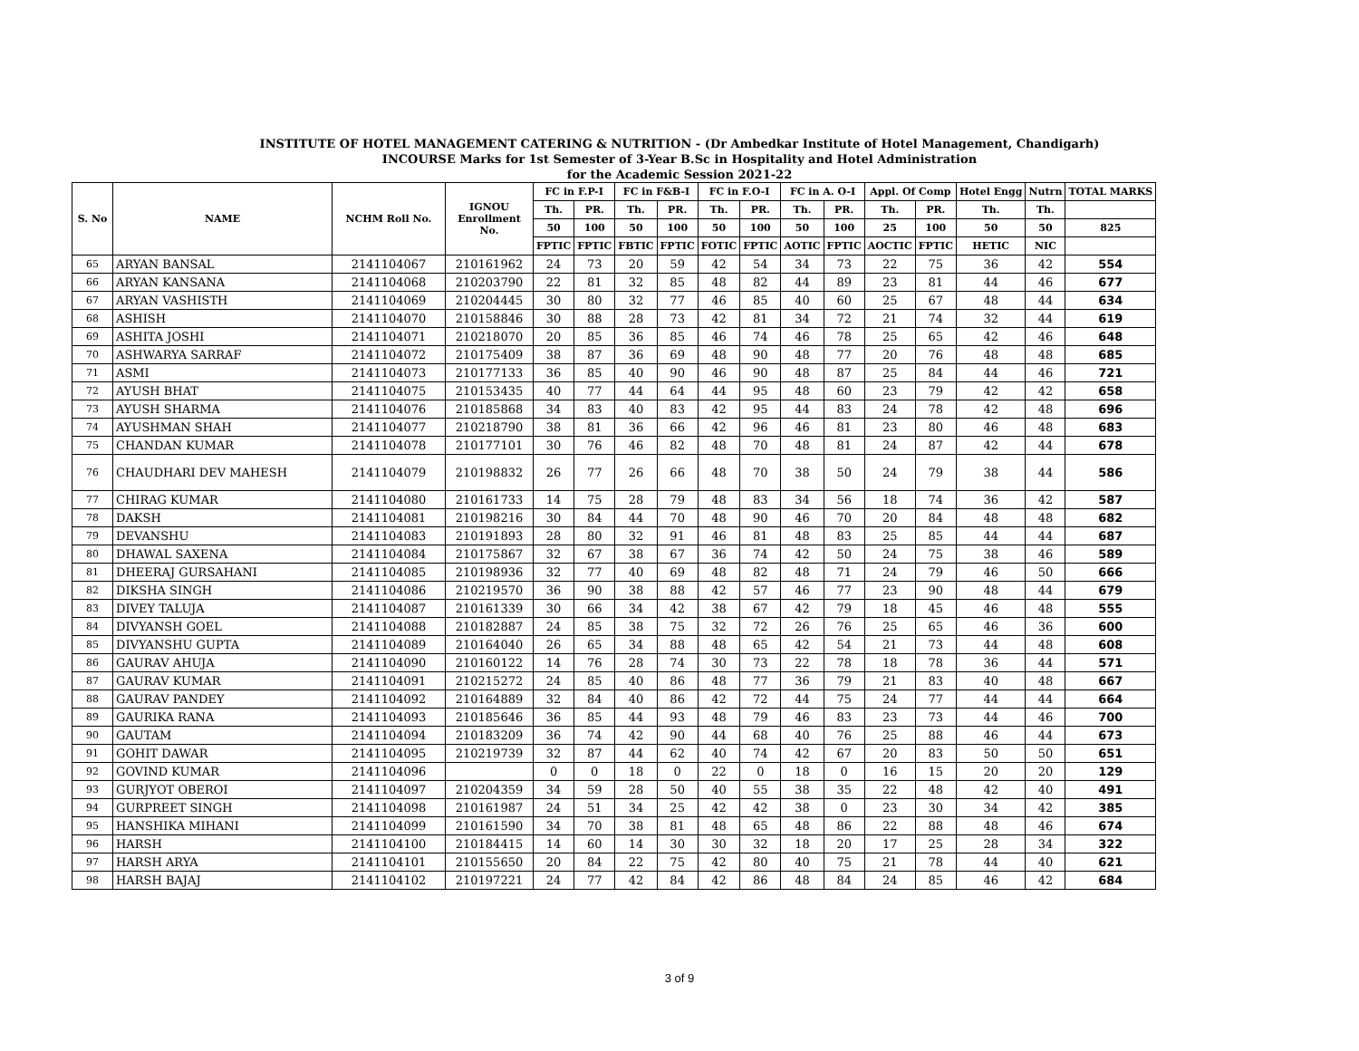INSTITUTE OF HOTEL MANAGEMENT CATERING & NUTRITION - (Dr Ambedkar Institute of Hotel Management, Chandigarh)
INCOURSE Marks for 1st Semester of 3-Year B.Sc in Hospitality and Hotel Administration
for the Academic Session 2021-22
| S. No | NAME | NCHM Roll No. | IGNOU Enrollment No. | FC in F.P-I | | FC in F&B-I | | FC in F.O-I | | FC in A. O-I | | Appl. Of Comp | | Hotel Engg | Nutrn | TOTAL MARKS |
| --- | --- | --- | --- | --- | --- | --- | --- | --- | --- | --- | --- | --- | --- | --- | --- | --- |
| | | | | Th. | PR. | Th. | PR. | Th. | PR. | Th. | PR. | Th. | PR. | Th. | Th. | |
| | | | | 50 | 100 | 50 | 100 | 50 | 100 | 50 | 100 | 25 | 100 | 50 | 50 | 825 |
| | | | | FPTIC | FPTIC | FBTIC | FPTIC | FOTIC | FPTIC | AOTIC | FPTIC | AOCTIC | FPTIC | HETIC | NIC | |
| 65 | ARYAN BANSAL | 2141104067 | 210161962 | 24 | 73 | 20 | 59 | 42 | 54 | 34 | 73 | 22 | 75 | 36 | 42 | 554 |
| 66 | ARYAN KANSANA | 2141104068 | 210203790 | 22 | 81 | 32 | 85 | 48 | 82 | 44 | 89 | 23 | 81 | 44 | 46 | 677 |
| 67 | ARYAN VASHISTH | 2141104069 | 210204445 | 30 | 80 | 32 | 77 | 46 | 85 | 40 | 60 | 25 | 67 | 48 | 44 | 634 |
| 68 | ASHISH | 2141104070 | 210158846 | 30 | 88 | 28 | 73 | 42 | 81 | 34 | 72 | 21 | 74 | 32 | 44 | 619 |
| 69 | ASHITA JOSHI | 2141104071 | 210218070 | 20 | 85 | 36 | 85 | 46 | 74 | 46 | 78 | 25 | 65 | 42 | 46 | 648 |
| 70 | ASHWARYA SARRAF | 2141104072 | 210175409 | 38 | 87 | 36 | 69 | 48 | 90 | 48 | 77 | 20 | 76 | 48 | 48 | 685 |
| 71 | ASMI | 2141104073 | 210177133 | 36 | 85 | 40 | 90 | 46 | 90 | 48 | 87 | 25 | 84 | 44 | 46 | 721 |
| 72 | AYUSH BHAT | 2141104075 | 210153435 | 40 | 77 | 44 | 64 | 44 | 95 | 48 | 60 | 23 | 79 | 42 | 42 | 658 |
| 73 | AYUSH SHARMA | 2141104076 | 210185868 | 34 | 83 | 40 | 83 | 42 | 95 | 44 | 83 | 24 | 78 | 42 | 48 | 696 |
| 74 | AYUSHMAN SHAH | 2141104077 | 210218790 | 38 | 81 | 36 | 66 | 42 | 96 | 46 | 81 | 23 | 80 | 46 | 48 | 683 |
| 75 | CHANDAN KUMAR | 2141104078 | 210177101 | 30 | 76 | 46 | 82 | 48 | 70 | 48 | 81 | 24 | 87 | 42 | 44 | 678 |
| 76 | CHAUDHARI DEV MAHESH | 2141104079 | 210198832 | 26 | 77 | 26 | 66 | 48 | 70 | 38 | 50 | 24 | 79 | 38 | 44 | 586 |
| 77 | CHIRAG KUMAR | 2141104080 | 210161733 | 14 | 75 | 28 | 79 | 48 | 83 | 34 | 56 | 18 | 74 | 36 | 42 | 587 |
| 78 | DAKSH | 2141104081 | 210198216 | 30 | 84 | 44 | 70 | 48 | 90 | 46 | 70 | 20 | 84 | 48 | 48 | 682 |
| 79 | DEVANSHU | 2141104083 | 210191893 | 28 | 80 | 32 | 91 | 46 | 81 | 48 | 83 | 25 | 85 | 44 | 44 | 687 |
| 80 | DHAWAL SAXENA | 2141104084 | 210175867 | 32 | 67 | 38 | 67 | 36 | 74 | 42 | 50 | 24 | 75 | 38 | 46 | 589 |
| 81 | DHEERAJ GURSAHANI | 2141104085 | 210198936 | 32 | 77 | 40 | 69 | 48 | 82 | 48 | 71 | 24 | 79 | 46 | 50 | 666 |
| 82 | DIKSHA SINGH | 2141104086 | 210219570 | 36 | 90 | 38 | 88 | 42 | 57 | 46 | 77 | 23 | 90 | 48 | 44 | 679 |
| 83 | DIVEY TALUJA | 2141104087 | 210161339 | 30 | 66 | 34 | 42 | 38 | 67 | 42 | 79 | 18 | 45 | 46 | 48 | 555 |
| 84 | DIVYANSH GOEL | 2141104088 | 210182887 | 24 | 85 | 38 | 75 | 32 | 72 | 26 | 76 | 25 | 65 | 46 | 36 | 600 |
| 85 | DIVYANSHU GUPTA | 2141104089 | 210164040 | 26 | 65 | 34 | 88 | 48 | 65 | 42 | 54 | 21 | 73 | 44 | 48 | 608 |
| 86 | GAURAV AHUJA | 2141104090 | 210160122 | 14 | 76 | 28 | 74 | 30 | 73 | 22 | 78 | 18 | 78 | 36 | 44 | 571 |
| 87 | GAURAV KUMAR | 2141104091 | 210215272 | 24 | 85 | 40 | 86 | 48 | 77 | 36 | 79 | 21 | 83 | 40 | 48 | 667 |
| 88 | GAURAV PANDEY | 2141104092 | 210164889 | 32 | 84 | 40 | 86 | 42 | 72 | 44 | 75 | 24 | 77 | 44 | 44 | 664 |
| 89 | GAURIKA RANA | 2141104093 | 210185646 | 36 | 85 | 44 | 93 | 48 | 79 | 46 | 83 | 23 | 73 | 44 | 46 | 700 |
| 90 | GAUTAM | 2141104094 | 210183209 | 36 | 74 | 42 | 90 | 44 | 68 | 40 | 76 | 25 | 88 | 46 | 44 | 673 |
| 91 | GOHIT DAWAR | 2141104095 | 210219739 | 32 | 87 | 44 | 62 | 40 | 74 | 42 | 67 | 20 | 83 | 50 | 50 | 651 |
| 92 | GOVIND KUMAR | 2141104096 | | 0 | 0 | 18 | 0 | 22 | 0 | 18 | 0 | 16 | 15 | 20 | 20 | 129 |
| 93 | GURJYOT OBEROI | 2141104097 | 210204359 | 34 | 59 | 28 | 50 | 40 | 55 | 38 | 35 | 22 | 48 | 42 | 40 | 491 |
| 94 | GURPREET SINGH | 2141104098 | 210161987 | 24 | 51 | 34 | 25 | 42 | 42 | 38 | 0 | 23 | 30 | 34 | 42 | 385 |
| 95 | HANSHIKA MIHANI | 2141104099 | 210161590 | 34 | 70 | 38 | 81 | 48 | 65 | 48 | 86 | 22 | 88 | 48 | 46 | 674 |
| 96 | HARSH | 2141104100 | 210184415 | 14 | 60 | 14 | 30 | 30 | 32 | 18 | 20 | 17 | 25 | 28 | 34 | 322 |
| 97 | HARSH ARYA | 2141104101 | 210155650 | 20 | 84 | 22 | 75 | 42 | 80 | 40 | 75 | 21 | 78 | 44 | 40 | 621 |
| 98 | HARSH BAJAJ | 2141104102 | 210197221 | 24 | 77 | 42 | 84 | 42 | 86 | 48 | 84 | 24 | 85 | 46 | 42 | 684 |
3 of 9